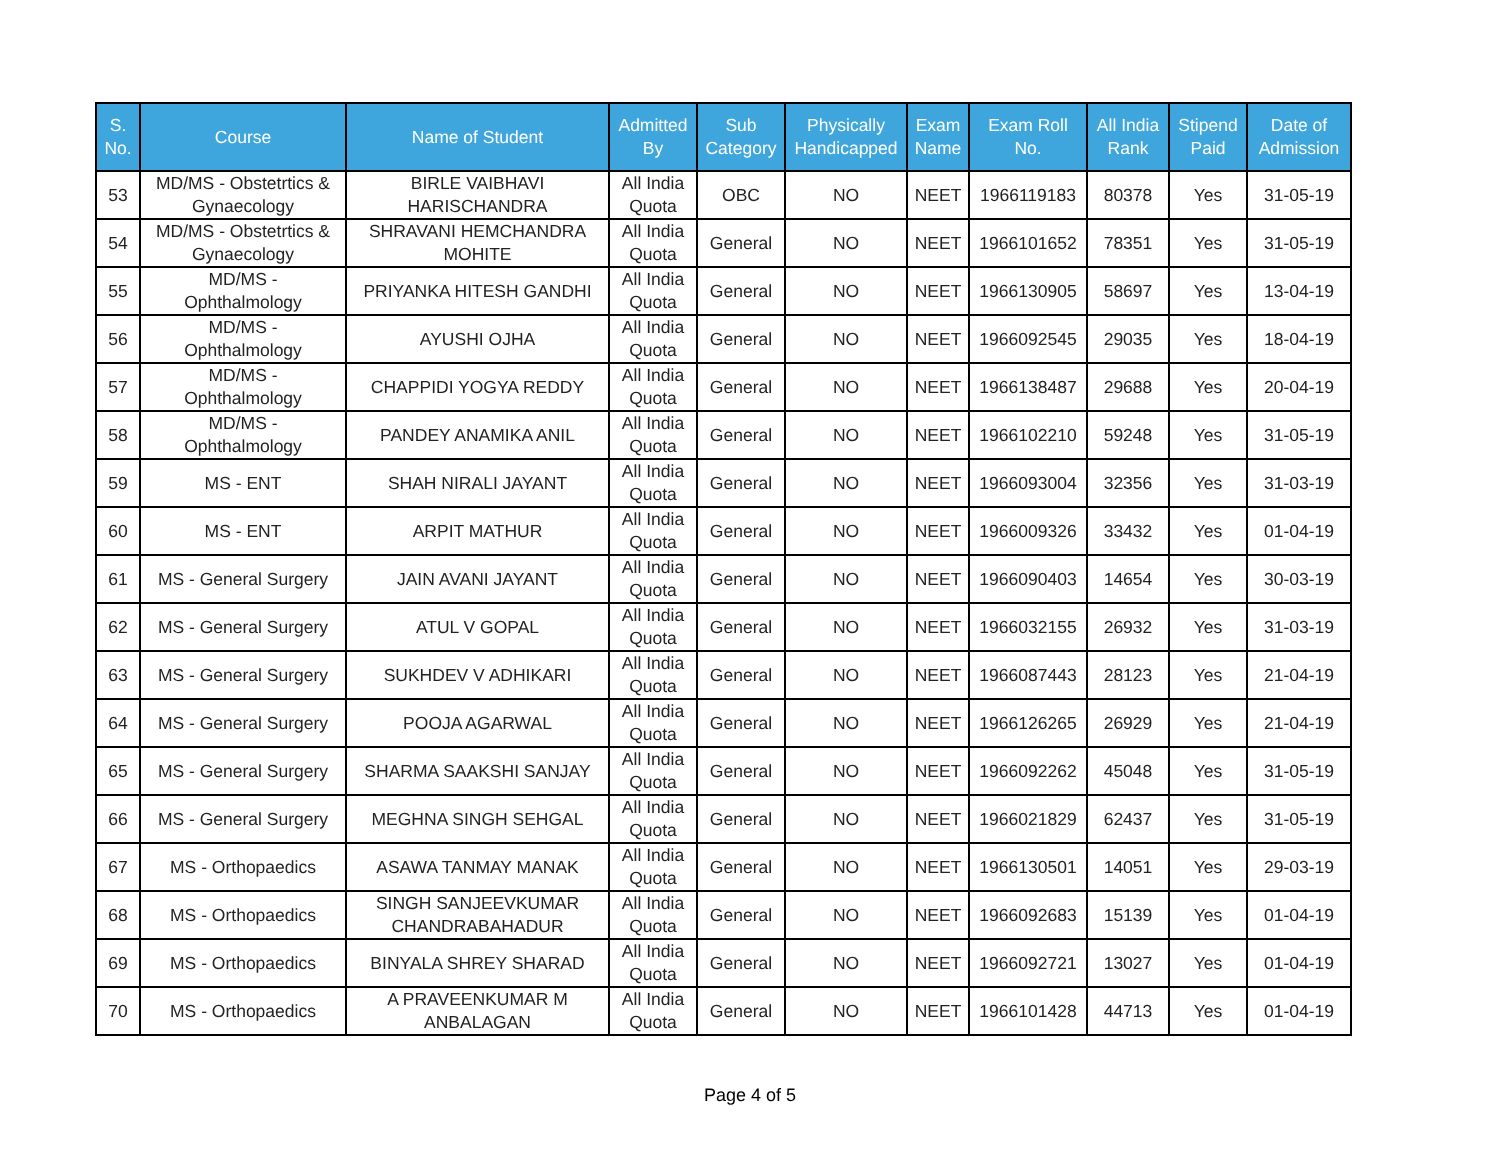| S. No. | Course | Name of Student | Admitted By | Sub Category | Physically Handicapped | Exam Name | Exam Roll No. | All India Rank | Stipend Paid | Date of Admission |
| --- | --- | --- | --- | --- | --- | --- | --- | --- | --- | --- |
| 53 | MD/MS - Obstetrtics & Gynaecology | BIRLE VAIBHAVI HARISCHANDRA | All India Quota | OBC | NO | NEET | 1966119183 | 80378 | Yes | 31-05-19 |
| 54 | MD/MS - Obstetrtics & Gynaecology | SHRAVANI HEMCHANDRA MOHITE | All India Quota | General | NO | NEET | 1966101652 | 78351 | Yes | 31-05-19 |
| 55 | MD/MS - Ophthalmology | PRIYANKA HITESH GANDHI | All India Quota | General | NO | NEET | 1966130905 | 58697 | Yes | 13-04-19 |
| 56 | MD/MS - Ophthalmology | AYUSHI OJHA | All India Quota | General | NO | NEET | 1966092545 | 29035 | Yes | 18-04-19 |
| 57 | MD/MS - Ophthalmology | CHAPPIDI YOGYA REDDY | All India Quota | General | NO | NEET | 1966138487 | 29688 | Yes | 20-04-19 |
| 58 | MD/MS - Ophthalmology | PANDEY ANAMIKA ANIL | All India Quota | General | NO | NEET | 1966102210 | 59248 | Yes | 31-05-19 |
| 59 | MS - ENT | SHAH NIRALI JAYANT | All India Quota | General | NO | NEET | 1966093004 | 32356 | Yes | 31-03-19 |
| 60 | MS - ENT | ARPIT MATHUR | All India Quota | General | NO | NEET | 1966009326 | 33432 | Yes | 01-04-19 |
| 61 | MS - General Surgery | JAIN AVANI JAYANT | All India Quota | General | NO | NEET | 1966090403 | 14654 | Yes | 30-03-19 |
| 62 | MS - General Surgery | ATUL V GOPAL | All India Quota | General | NO | NEET | 1966032155 | 26932 | Yes | 31-03-19 |
| 63 | MS - General Surgery | SUKHDEV V ADHIKARI | All India Quota | General | NO | NEET | 1966087443 | 28123 | Yes | 21-04-19 |
| 64 | MS - General Surgery | POOJA AGARWAL | All India Quota | General | NO | NEET | 1966126265 | 26929 | Yes | 21-04-19 |
| 65 | MS - General Surgery | SHARMA SAAKSHI SANJAY | All India Quota | General | NO | NEET | 1966092262 | 45048 | Yes | 31-05-19 |
| 66 | MS - General Surgery | MEGHNA SINGH SEHGAL | All India Quota | General | NO | NEET | 1966021829 | 62437 | Yes | 31-05-19 |
| 67 | MS - Orthopaedics | ASAWA TANMAY MANAK | All India Quota | General | NO | NEET | 1966130501 | 14051 | Yes | 29-03-19 |
| 68 | MS - Orthopaedics | SINGH SANJEEVKUMAR CHANDRABAHADUR | All India Quota | General | NO | NEET | 1966092683 | 15139 | Yes | 01-04-19 |
| 69 | MS - Orthopaedics | BINYALA SHREY SHARAD | All India Quota | General | NO | NEET | 1966092721 | 13027 | Yes | 01-04-19 |
| 70 | MS - Orthopaedics | A PRAVEENKUMAR M ANBALAGAN | All India Quota | General | NO | NEET | 1966101428 | 44713 | Yes | 01-04-19 |
Page 4 of 5